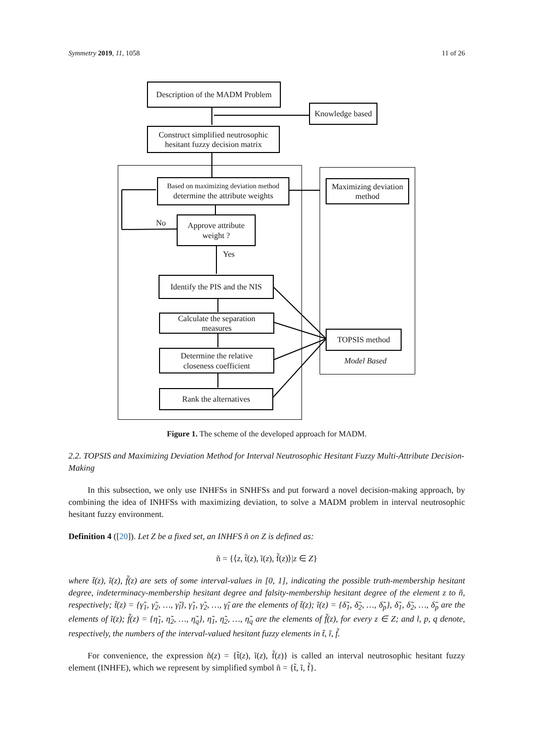Symmetry 2019, 11, 1058 11 of 26
Description of the MADM Problem
Knowledge based
Construct simplified neutrosophic
hesitant fuzzy decision matrix
Based on maximizing deviation method
determine the attribute weights
Maximizing deviation
method
No
Approve attribute
weight ?
Yes
Identify the PIS and the NIS
Calculate the separation
measures
TOPSIS method
Model Based
Determine the relative
closeness coefficient
Rank the alternatives
Figure 1. The scheme of the developed approach for MADM.
2.2. TOPSIS and Maximizing Deviation Method for Interval Neutrosophic Hesitant Fuzzy Multi-Attribute Decision-Making
In this subsection, we only use INHFSs in SNHFSs and put forward a novel decision-making approach, by combining the idea of INHFSs with maximizing deviation, to solve a MADM problem in interval neutrosophic hesitant fuzzy environment.
Definition 4 ([20]). Let Z be a fixed set, an INHFS ñ on Z is defined as:
ñ = {⟨z, t̃(z), ĩ(z), f̃(z)⟩|z ∈ Z}
where t̃(z), ĩ(z), f̃(z) are sets of some interval-values in [0, 1], indicating the possible truth-membership hesitant degree, indeterminacy-membership hesitant degree and falsity-membership hesitant degree of the element z to ñ, respectively; t̃(z) = {γ̃<sub>1</sub>, γ̃<sub>2</sub>, …, γ̃<sub>l</sub>}, γ̃<sub>1</sub>, γ̃<sub>2</sub>, …, γ̃<sub>l</sub> are the elements of t̃(z); ĩ(z) = {δ̃<sub>1</sub>, δ̃<sub>2</sub>, …, δ̃<sub>p</sub>}, δ̃<sub>1</sub>, δ̃<sub>2</sub>, …, δ̃<sub>p</sub> are the elements of ĩ(z); f̃(z) = {η̃<sub>1</sub>, η̃<sub>2</sub>, …, η̃<sub>q</sub>}, η̃<sub>1</sub>, η̃<sub>2</sub>, …, η̃<sub>q</sub> are the elements of f̃(z), for every z ∈ Z; and l, p, q denote, respectively, the numbers of the interval-valued hesitant fuzzy elements in t̃, ĩ, f̃.
For convenience, the expression ñ(z) = {t̃(z), ĩ(z), f̃(z)} is called an interval neutrosophic hesitant fuzzy element (INHFE), which we represent by simplified symbol ñ = {t̃, ĩ, f̃}.